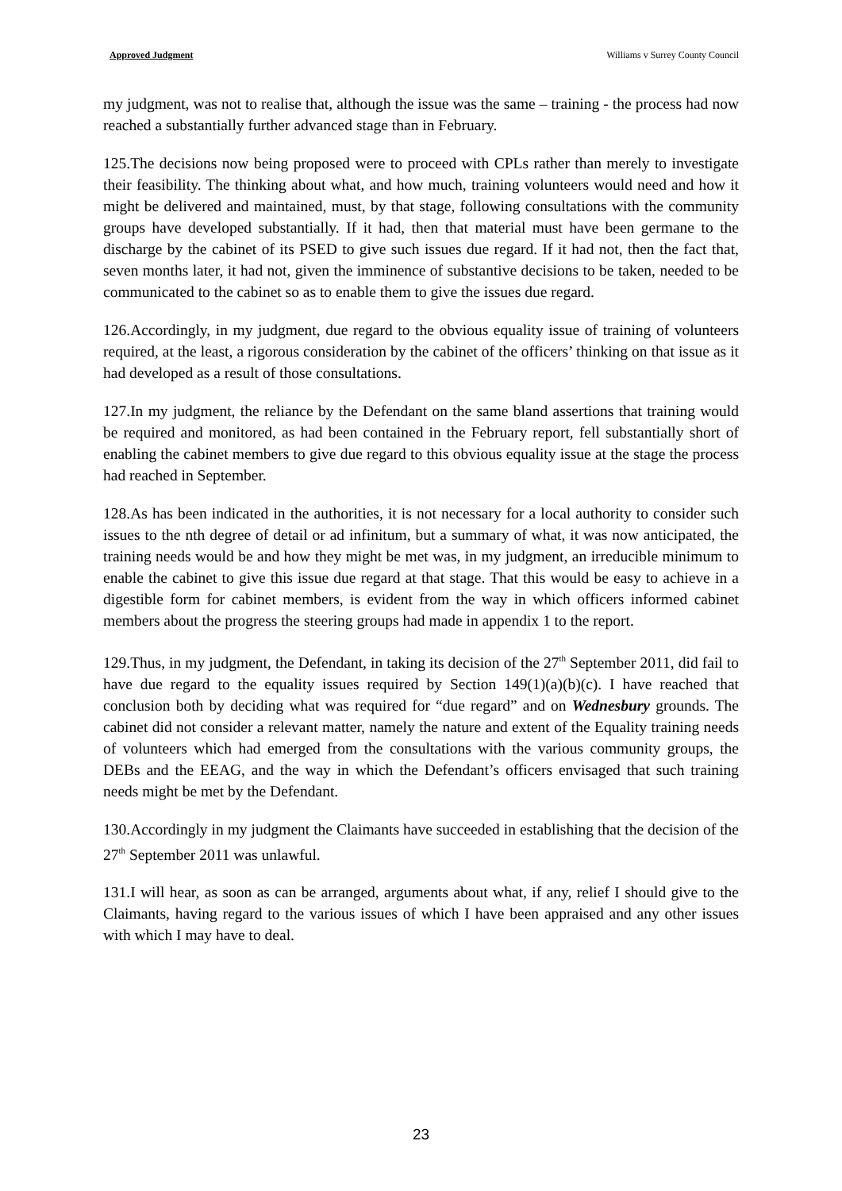Approved Judgment Williams v Surrey County Council
my judgment, was not to realise that, although the issue was the same – training - the process had now reached a substantially further advanced stage than in February.
125.The decisions now being proposed were to proceed with CPLs rather than merely to investigate their feasibility. The thinking about what, and how much, training volunteers would need and how it might be delivered and maintained, must, by that stage, following consultations with the community groups have developed substantially. If it had, then that material must have been germane to the discharge by the cabinet of its PSED to give such issues due regard. If it had not, then the fact that, seven months later, it had not, given the imminence of substantive decisions to be taken, needed to be communicated to the cabinet so as to enable them to give the issues due regard.
126.Accordingly, in my judgment, due regard to the obvious equality issue of training of volunteers required, at the least, a rigorous consideration by the cabinet of the officers’ thinking on that issue as it had developed as a result of those consultations.
127.In my judgment, the reliance by the Defendant on the same bland assertions that training would be required and monitored, as had been contained in the February report, fell substantially short of enabling the cabinet members to give due regard to this obvious equality issue at the stage the process had reached in September.
128.As has been indicated in the authorities, it is not necessary for a local authority to consider such issues to the nth degree of detail or ad infinitum, but a summary of what, it was now anticipated, the training needs would be and how they might be met was, in my judgment, an irreducible minimum to enable the cabinet to give this issue due regard at that stage. That this would be easy to achieve in a digestible form for cabinet members, is evident from the way in which officers informed cabinet members about the progress the steering groups had made in appendix 1 to the report.
129.Thus, in my judgment, the Defendant, in taking its decision of the 27<sup>th</sup> September 2011, did fail to have due regard to the equality issues required by Section 149(1)(a)(b)(c). I have reached that conclusion both by deciding what was required for “due regard” and on Wednesbury grounds. The cabinet did not consider a relevant matter, namely the nature and extent of the Equality training needs of volunteers which had emerged from the consultations with the various community groups, the DEBs and the EEAG, and the way in which the Defendant’s officers envisaged that such training needs might be met by the Defendant.
130.Accordingly in my judgment the Claimants have succeeded in establishing that the decision of the 27<sup>th</sup> September 2011 was unlawful.
131.I will hear, as soon as can be arranged, arguments about what, if any, relief I should give to the Claimants, having regard to the various issues of which I have been appraised and any other issues with which I may have to deal.
23